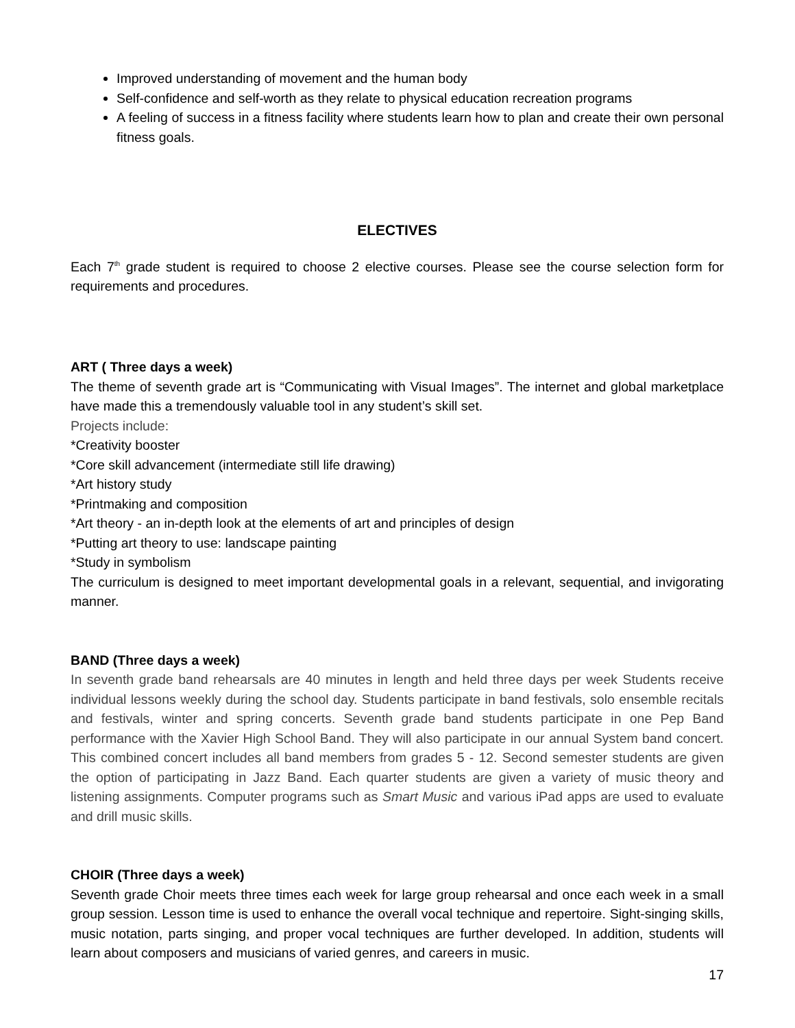Improved understanding of movement and the human body
Self-confidence and self-worth as they relate to physical education recreation programs
A feeling of success in a fitness facility where students learn how to plan and create their own personal fitness goals.
ELECTIVES
Each 7<sup>th</sup> grade student is required to choose 2 elective courses. Please see the course selection form for requirements and procedures.
ART ( Three days a week)
The theme of seventh grade art is “Communicating with Visual Images”. The internet and global marketplace have made this a tremendously valuable tool in any student’s skill set.
Projects include:
*Creativity booster
*Core skill advancement (intermediate still life drawing)
*Art history study
*Printmaking and composition
*Art theory - an in-depth look at the elements of art and principles of design
*Putting art theory to use: landscape painting
*Study in symbolism
The curriculum is designed to meet important developmental goals in a relevant, sequential, and invigorating manner.
BAND (Three days a week)
In seventh grade band rehearsals are 40 minutes in length and held three days per week Students receive individual lessons weekly during the school day. Students participate in band festivals, solo ensemble recitals and festivals, winter and spring concerts. Seventh grade band students participate in one Pep Band performance with the Xavier High School Band. They will also participate in our annual System band concert. This combined concert includes all band members from grades 5 - 12. Second semester students are given the option of participating in Jazz Band. Each quarter students are given a variety of music theory and listening assignments. Computer programs such as Smart Music and various iPad apps are used to evaluate and drill music skills.
CHOIR (Three days a week)
Seventh grade Choir meets three times each week for large group rehearsal and once each week in a small group session. Lesson time is used to enhance the overall vocal technique and repertoire. Sight-singing skills, music notation, parts singing, and proper vocal techniques are further developed. In addition, students will learn about composers and musicians of varied genres, and careers in music.
17